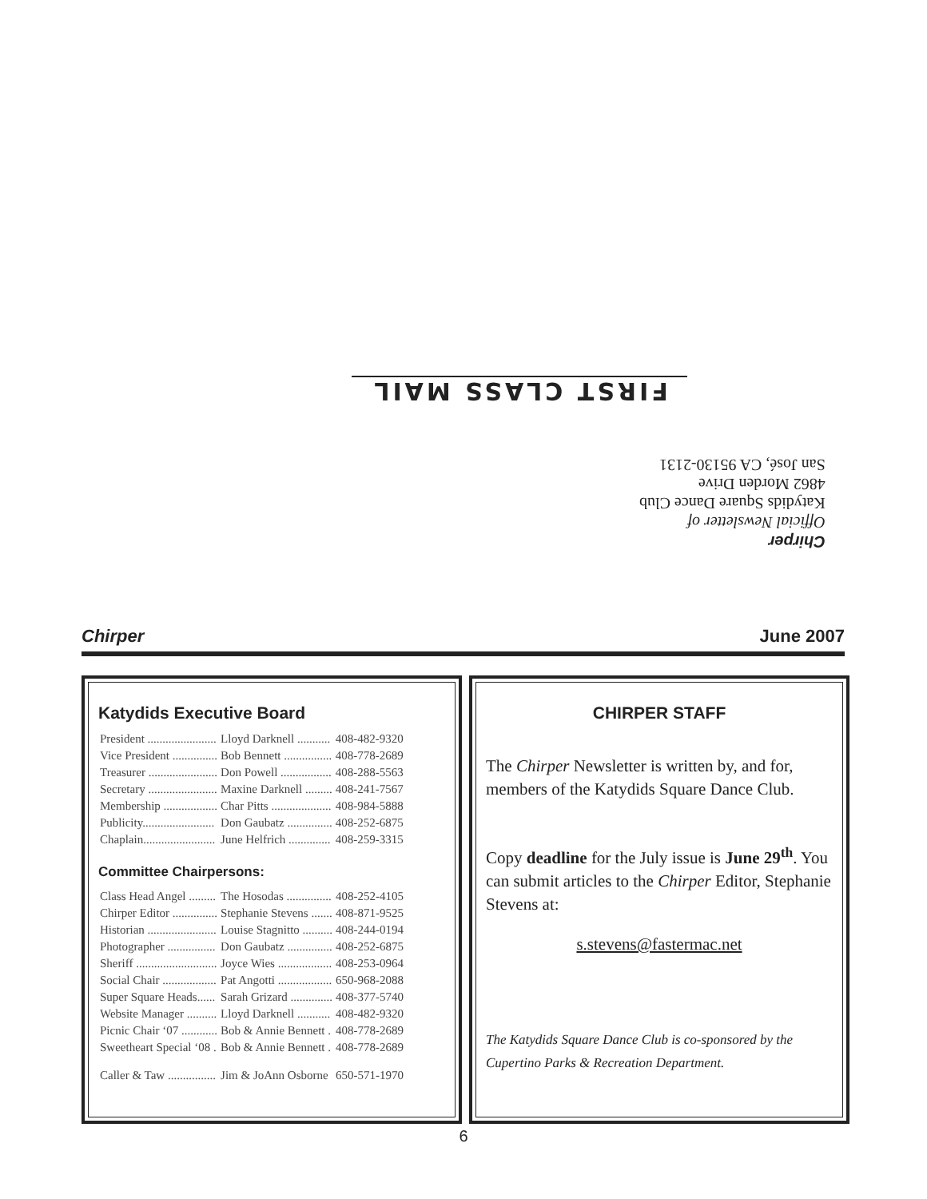FIRST CLASS MAIL
Chirper
Official Newsletter of
Katydids Square Dance Club
4862 Morden Drive
San José, CA 95130-2131
Chirper June 2007
Katydids Executive Board
| President ....................... | Lloyd Darknell ........... | 408-482-9320 |
| Vice President ............... | Bob Bennett ................ | 408-778-2689 |
| Treasurer ....................... | Don Powell ................. | 408-288-5563 |
| Secretary ....................... | Maxine Darknell ......... | 408-241-7567 |
| Membership .................. | Char Pitts .................... | 408-984-5888 |
| Publicity........................ | Don Gaubatz ............... | 408-252-6875 |
| Chaplain........................ | June Helfrich .............. | 408-259-3315 |
Committee Chairpersons:
| Class Head Angel ......... | The Hosodas ............... | 408-252-4105 |
| Chirper Editor ............... | Stephanie Stevens ....... | 408-871-9525 |
| Historian ....................... | Louise Stagnitto .......... | 408-244-0194 |
| Photographer ................ | Don Gaubatz ............... | 408-252-6875 |
| Sheriff ........................... | Joyce Wies .................. | 408-253-0964 |
| Social Chair .................. | Pat Angotti .................. | 650-968-2088 |
| Super Square Heads...... | Sarah Grizard .............. | 408-377-5740 |
| Website Manager .......... | Lloyd Darknell ........... | 408-482-9320 |
| Picnic Chair ‘07 ............ | Bob & Annie Bennett . | 408-778-2689 |
| Sweetheart Special ‘08 . | Bob & Annie Bennett . | 408-778-2689 |
| Caller & Taw ................ | Jim & JoAnn Osborne | 650-571-1970 |
CHIRPER STAFF
The Chirper Newsletter is written by, and for, members of the Katydids Square Dance Club.
Copy deadline for the July issue is June 29<sup>th</sup>. You can submit articles to the Chirper Editor, Stephanie Stevens at:
s.stevens@fastermac.net
The Katydids Square Dance Club is co-sponsored by the Cupertino Parks & Recreation Department.
6